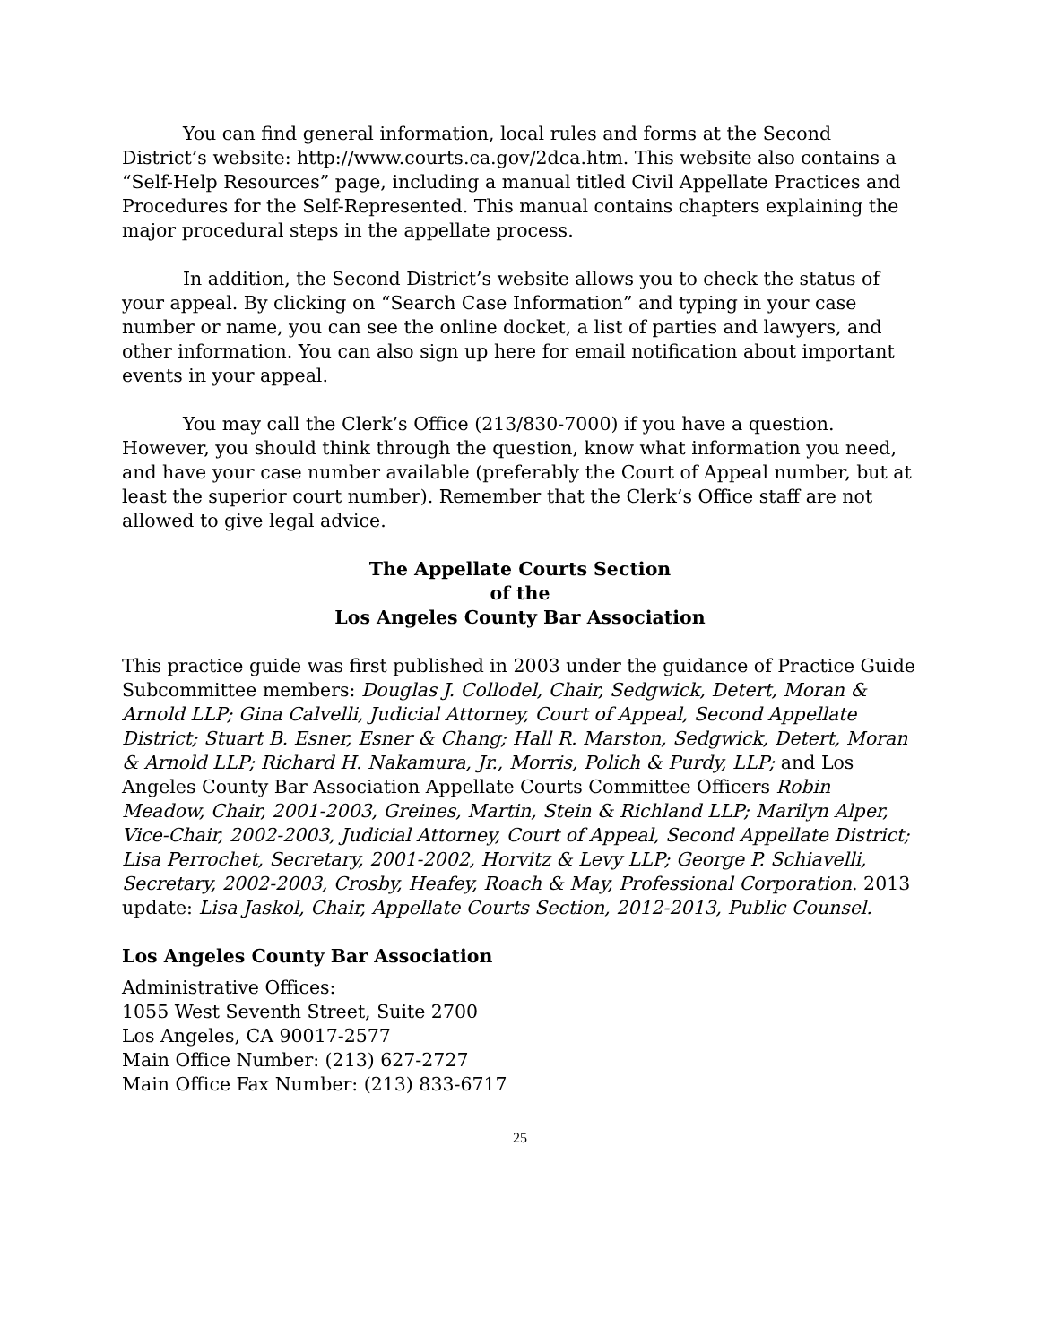You can find general information, local rules and forms at the Second District’s website: http://www.courts.ca.gov/2dca.htm. This website also contains a “Self-Help Resources” page, including a manual titled Civil Appellate Practices and Procedures for the Self-Represented. This manual contains chapters explaining the major procedural steps in the appellate process.
In addition, the Second District’s website allows you to check the status of your appeal. By clicking on “Search Case Information” and typing in your case number or name, you can see the online docket, a list of parties and lawyers, and other information. You can also sign up here for email notification about important events in your appeal.
You may call the Clerk’s Office (213/830-7000) if you have a question. However, you should think through the question, know what information you need, and have your case number available (preferably the Court of Appeal number, but at least the superior court number). Remember that the Clerk’s Office staff are not allowed to give legal advice.
The Appellate Courts Section
of the
Los Angeles County Bar Association
This practice guide was first published in 2003 under the guidance of Practice Guide Subcommittee members: Douglas J. Collodel, Chair, Sedgwick, Detert, Moran & Arnold LLP; Gina Calvelli, Judicial Attorney, Court of Appeal, Second Appellate District; Stuart B. Esner, Esner & Chang; Hall R. Marston, Sedgwick, Detert, Moran & Arnold LLP; Richard H. Nakamura, Jr., Morris, Polich & Purdy, LLP; and Los Angeles County Bar Association Appellate Courts Committee Officers Robin Meadow, Chair, 2001-2003, Greines, Martin, Stein & Richland LLP; Marilyn Alper, Vice-Chair, 2002-2003, Judicial Attorney, Court of Appeal, Second Appellate District; Lisa Perrochet, Secretary, 2001-2002, Horvitz & Levy LLP; George P. Schiavelli, Secretary, 2002-2003, Crosby, Heafey, Roach & May, Professional Corporation. 2013 update: Lisa Jaskol, Chair, Appellate Courts Section, 2012-2013, Public Counsel.
Los Angeles County Bar Association
Administrative Offices:
1055 West Seventh Street, Suite 2700
Los Angeles, CA 90017-2577
Main Office Number: (213) 627-2727
Main Office Fax Number: (213) 833-6717
25